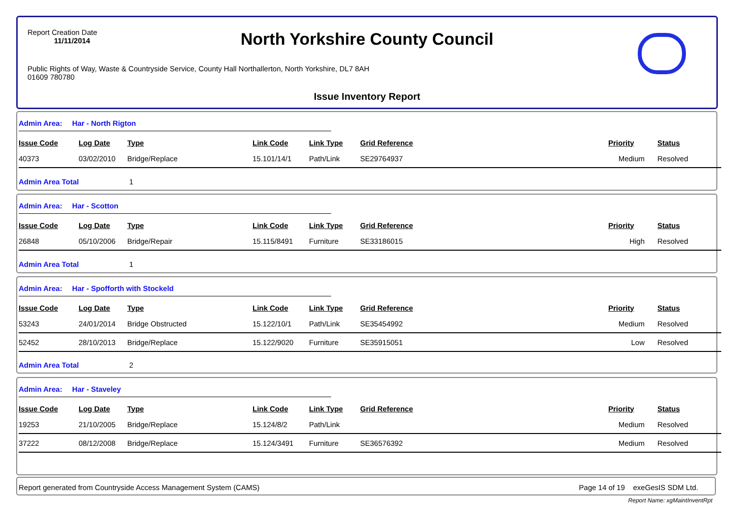Report Creation Date
11/11/2014
North Yorkshire County Council
Public Rights of Way, Waste & Countryside Service, County Hall Northallerton, North Yorkshire, DL7 8AH
01609 780780
Issue Inventory Report
Admin Area: Har - North Rigton
| Issue Code | Log Date | Type | Link Code | Link Type | Grid Reference | Priority | Status |
| --- | --- | --- | --- | --- | --- | --- | --- |
| 40373 | 03/02/2010 | Bridge/Replace | 15.101/14/1 | Path/Link | SE29764937 | Medium | Resolved |
Admin Area Total 1
Admin Area: Har - Scotton
| Issue Code | Log Date | Type | Link Code | Link Type | Grid Reference | Priority | Status |
| --- | --- | --- | --- | --- | --- | --- | --- |
| 26848 | 05/10/2006 | Bridge/Repair | 15.115/8491 | Furniture | SE33186015 | High | Resolved |
Admin Area Total 1
Admin Area: Har - Spofforth with Stockeld
| Issue Code | Log Date | Type | Link Code | Link Type | Grid Reference | Priority | Status |
| --- | --- | --- | --- | --- | --- | --- | --- |
| 53243 | 24/01/2014 | Bridge Obstructed | 15.122/10/1 | Path/Link | SE35454992 | Medium | Resolved |
| 52452 | 28/10/2013 | Bridge/Replace | 15.122/9020 | Furniture | SE35915051 | Low | Resolved |
Admin Area Total 2
Admin Area: Har - Staveley
| Issue Code | Log Date | Type | Link Code | Link Type | Grid Reference | Priority | Status |
| --- | --- | --- | --- | --- | --- | --- | --- |
| 19253 | 21/10/2005 | Bridge/Replace | 15.124/8/2 | Path/Link | | Medium | Resolved |
| 37222 | 08/12/2008 | Bridge/Replace | 15.124/3491 | Furniture | SE36576392 | Medium | Resolved |
Report generated from Countryside Access Management System (CAMS)
Page 14 of 19 exeGesIS SDM Ltd.
Report Name: xgMaintInventRpt